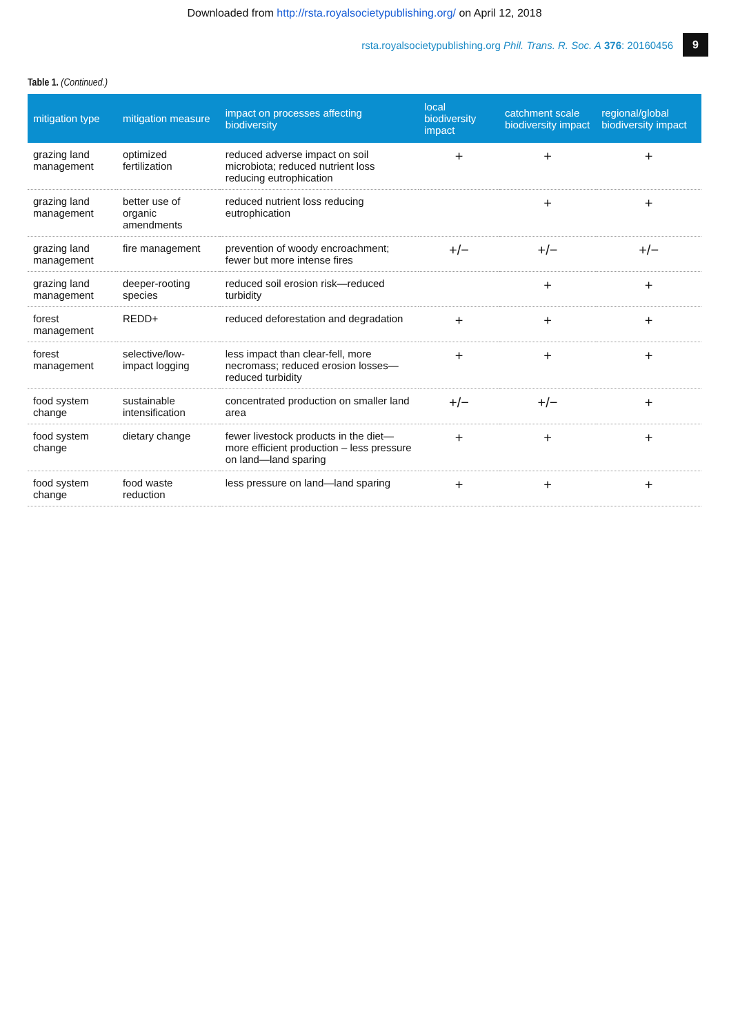Downloaded from http://rsta.royalsocietypublishing.org/ on April 12, 2018
rsta.royalsocietypublishing.org Phil. Trans. R. Soc. A 376: 20160456 9
Table 1. (Continued.)
| mitigation type | mitigation measure | impact on processes affecting biodiversity | local biodiversity impact | catchment scale biodiversity impact | regional/global biodiversity impact |
| --- | --- | --- | --- | --- | --- |
| grazing land management | optimized fertilization | reduced adverse impact on soil microbiota; reduced nutrient loss reducing eutrophication | + | + | + |
| grazing land management | better use of organic amendments | reduced nutrient loss reducing eutrophication | | + | + |
| grazing land management | fire management | prevention of woody encroachment; fewer but more intense fires | +/− | +/− | +/− |
| grazing land management | deeper-rooting species | reduced soil erosion risk—reduced turbidity | | + | + |
| forest management | REDD+ | reduced deforestation and degradation | + | + | + |
| forest management | selective/low-impact logging | less impact than clear-fell, more necromass; reduced erosion losses—reduced turbidity | + | + | + |
| food system change | sustainable intensification | concentrated production on smaller land area | +/− | +/− | + |
| food system change | dietary change | fewer livestock products in the diet—more efficient production – less pressure on land—land sparing | + | + | + |
| food system change | food waste reduction | less pressure on land—land sparing | + | + | + |